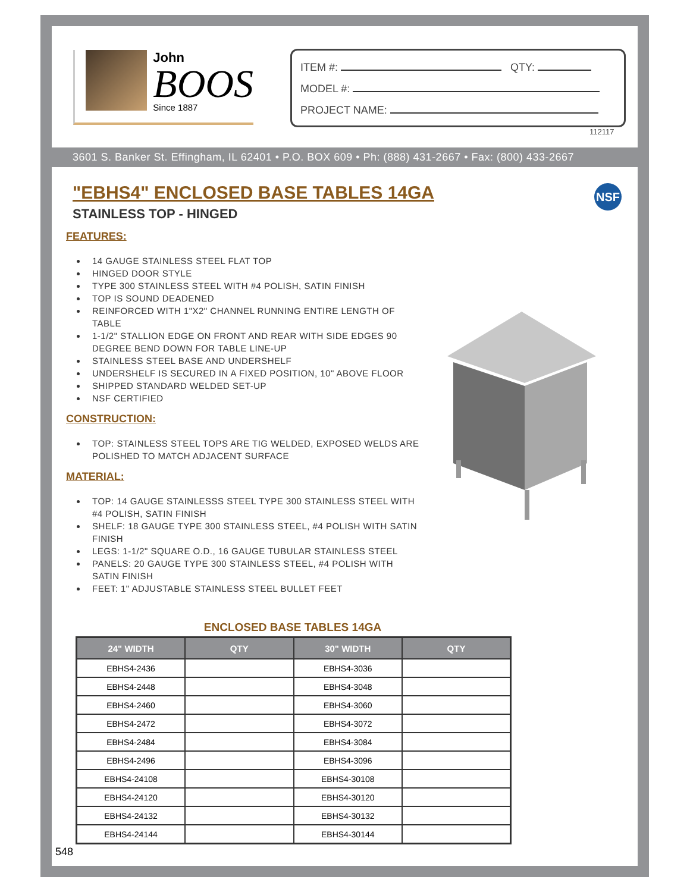John
BOOS
Since 1887
ITEM #: QTY:
MODEL #:
PROJECT NAME:
112117
3601 S. Banker St. Effingham, IL 62401 • P.O. BOX 609 • Ph: (888) 431-2667 • Fax: (800) 433-2667
NSF
"EBHS4" ENCLOSED BASE TABLES 14GA
STAINLESS TOP - HINGED
FEATURES:
14 GAUGE STAINLESS STEEL FLAT TOP
HINGED DOOR STYLE
TYPE 300 STAINLESS STEEL WITH #4 POLISH, SATIN FINISH
TOP IS SOUND DEADENED
REINFORCED WITH 1"X2" CHANNEL RUNNING ENTIRE LENGTH OF TABLE
1-1/2" STALLION EDGE ON FRONT AND REAR WITH SIDE EDGES 90 DEGREE BEND DOWN FOR TABLE LINE-UP
STAINLESS STEEL BASE AND UNDERSHELF
UNDERSHELF IS SECURED IN A FIXED POSITION, 10" ABOVE FLOOR
SHIPPED STANDARD WELDED SET-UP
NSF CERTIFIED
CONSTRUCTION:
TOP: STAINLESS STEEL TOPS ARE TIG WELDED, EXPOSED WELDS ARE POLISHED TO MATCH ADJACENT SURFACE
MATERIAL:
TOP: 14 GAUGE STAINLESSS STEEL TYPE 300 STAINLESS STEEL WITH #4 POLISH, SATIN FINISH
SHELF: 18 GAUGE TYPE 300 STAINLESS STEEL, #4 POLISH WITH SATIN FINISH
LEGS: 1-1/2" SQUARE O.D., 16 GAUGE TUBULAR STAINLESS STEEL
PANELS: 20 GAUGE TYPE 300 STAINLESS STEEL, #4 POLISH WITH SATIN FINISH
FEET: 1" ADJUSTABLE STAINLESS STEEL BULLET FEET
ENCLOSED BASE TABLES 14GA
| 24" WIDTH | QTY | 30" WIDTH | QTY |
| --- | --- | --- | --- |
| EBHS4-2436 | | EBHS4-3036 | |
| EBHS4-2448 | | EBHS4-3048 | |
| EBHS4-2460 | | EBHS4-3060 | |
| EBHS4-2472 | | EBHS4-3072 | |
| EBHS4-2484 | | EBHS4-3084 | |
| EBHS4-2496 | | EBHS4-3096 | |
| EBHS4-24108 | | EBHS4-30108 | |
| EBHS4-24120 | | EBHS4-30120 | |
| EBHS4-24132 | | EBHS4-30132 | |
| EBHS4-24144 | | EBHS4-30144 | |
548